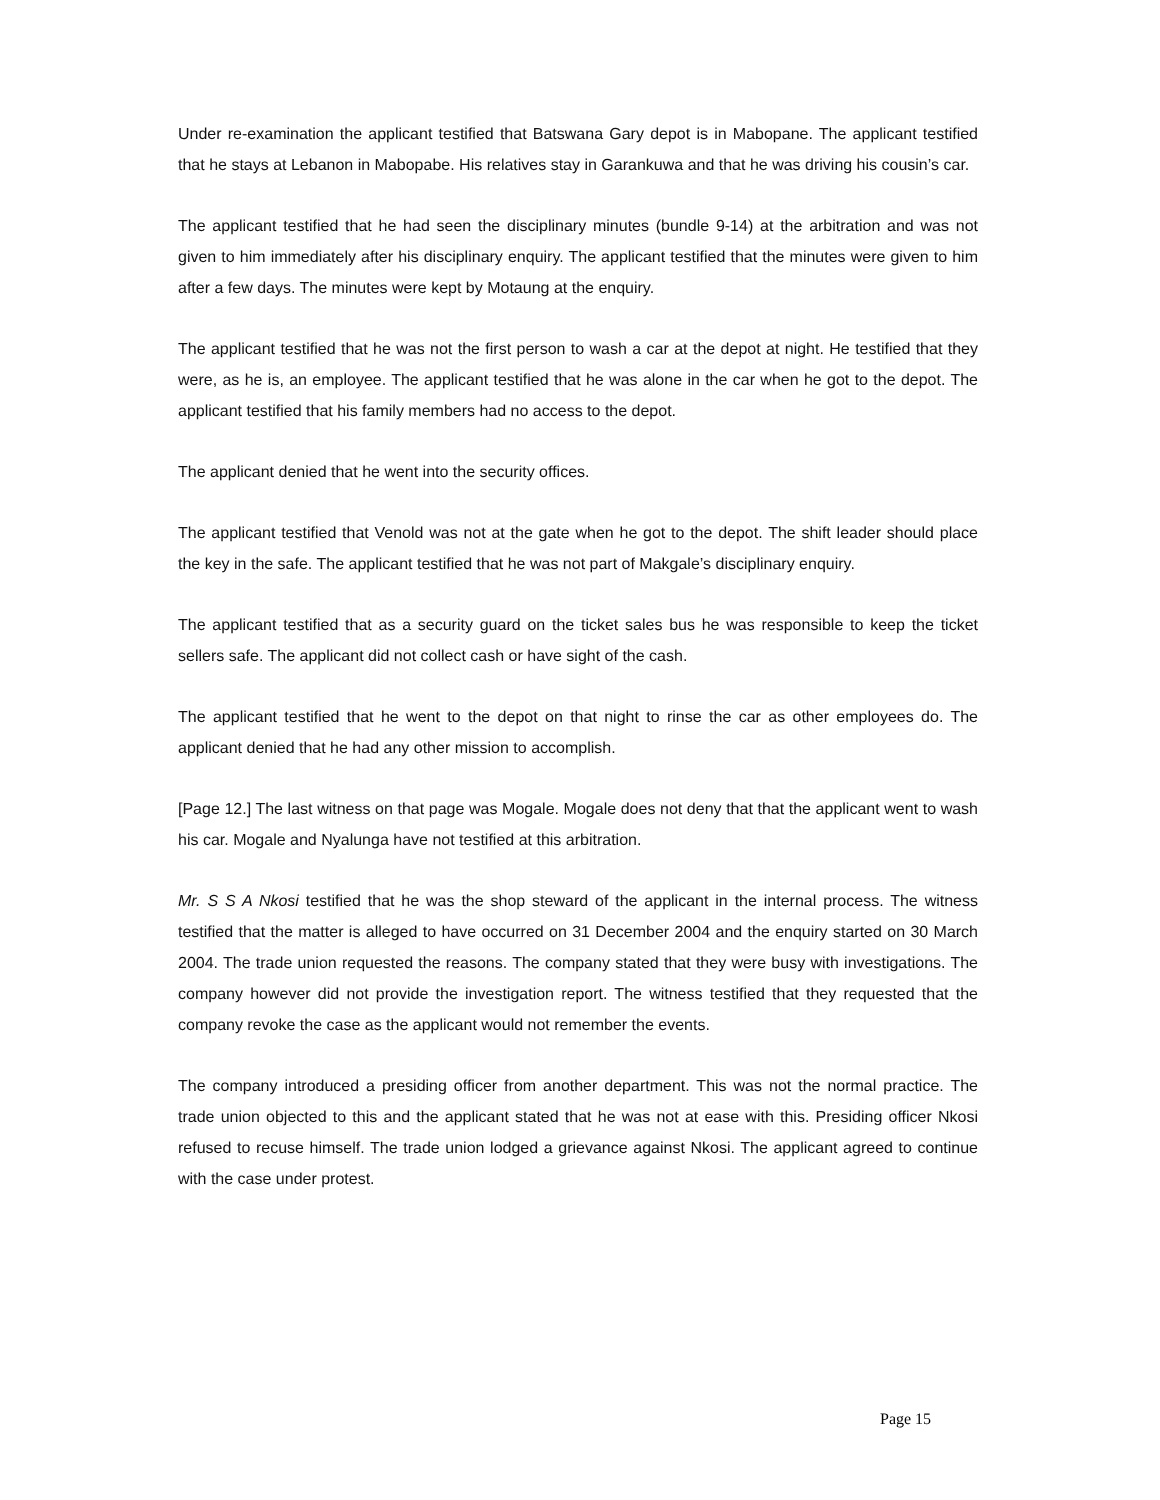Under re-examination the applicant testified that Batswana Gary depot is in Mabopane. The applicant testified that he stays at Lebanon in Mabopabe. His relatives stay in Garankuwa and that he was driving his cousin’s car.
The applicant testified that he had seen the disciplinary minutes (bundle 9-14) at the arbitration and was not given to him immediately after his disciplinary enquiry. The applicant testified that the minutes were given to him after a few days. The minutes were kept by Motaung at the enquiry.
The applicant testified that he was not the first person to wash a car at the depot at night. He testified that they were, as he is, an employee. The applicant testified that he was alone in the car when he got to the depot. The applicant testified that his family members had no access to the depot.
The applicant denied that he went into the security offices.
The applicant testified that Venold was not at the gate when he got to the depot. The shift leader should place the key in the safe. The applicant testified that he was not part of Makgale’s disciplinary enquiry.
The applicant testified that as a security guard on the ticket sales bus he was responsible to keep the ticket sellers safe. The applicant did not collect cash or have sight of the cash.
The applicant testified that he went to the depot on that night to rinse the car as other employees do. The applicant denied that he had any other mission to accomplish.
[Page 12.] The last witness on that page was Mogale. Mogale does not deny that that the applicant went to wash his car. Mogale and Nyalunga have not testified at this arbitration.
Mr. S S A Nkosi testified that he was the shop steward of the applicant in the internal process. The witness testified that the matter is alleged to have occurred on 31 December 2004 and the enquiry started on 30 March 2004. The trade union requested the reasons. The company stated that they were busy with investigations. The company however did not provide the investigation report. The witness testified that they requested that the company revoke the case as the applicant would not remember the events.
The company introduced a presiding officer from another department. This was not the normal practice. The trade union objected to this and the applicant stated that he was not at ease with this. Presiding officer Nkosi refused to recuse himself. The trade union lodged a grievance against Nkosi. The applicant agreed to continue with the case under protest.
Page 15